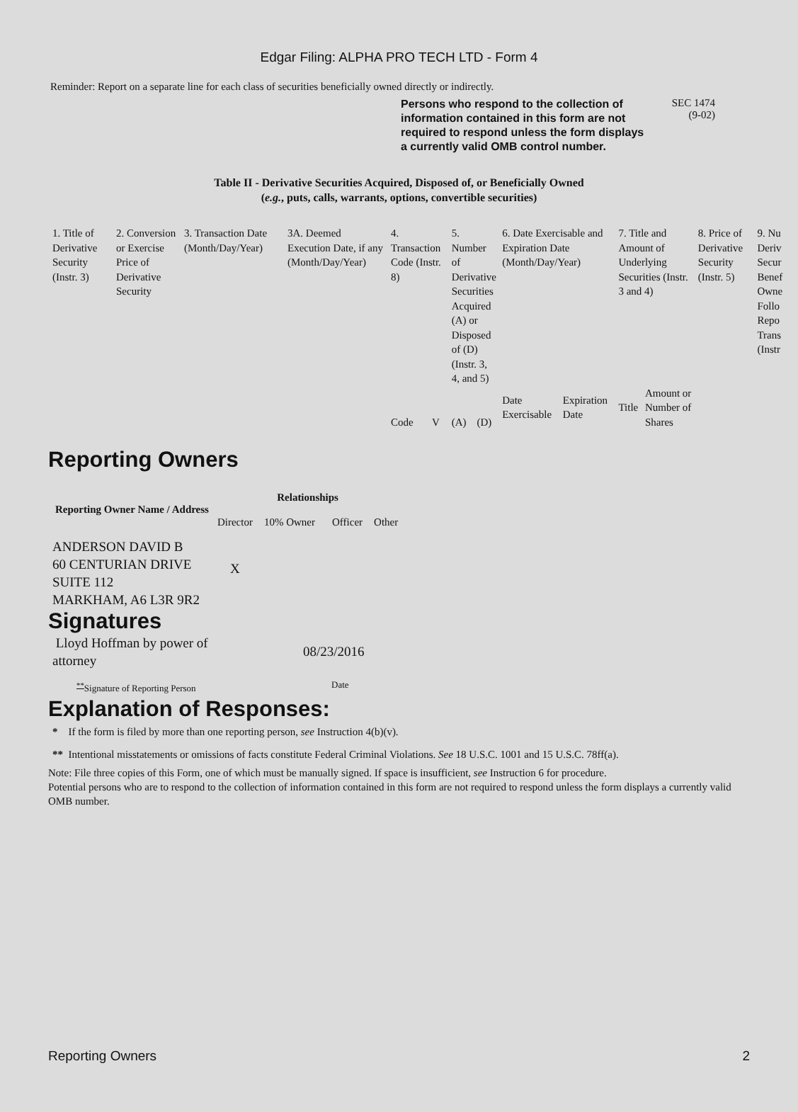Edgar Filing: ALPHA PRO TECH LTD - Form 4
Reminder: Report on a separate line for each class of securities beneficially owned directly or indirectly.
Persons who respond to the collection of information contained in this form are not required to respond unless the form displays a currently valid OMB control number.
SEC 1474
(9-02)
Table II - Derivative Securities Acquired, Disposed of, or Beneficially Owned
(e.g., puts, calls, warrants, options, convertible securities)
| 1. Title of Derivative Security (Instr. 3) | 2. Conversion or Exercise Price of Derivative Security | 3. Transaction Date (Month/Day/Year) | 3A. Deemed Execution Date, if any (Month/Day/Year) | 4. Transaction Code (Instr. 8) | | 5. Number of Derivative Securities Acquired (A) or Disposed of (D) (Instr. 3, 4, and 5) | | 6. Date Exercisable and Expiration Date (Month/Day/Year) | | 7. Title and Amount of Underlying Securities (Instr. 3 and 4) | | 8. Price of Derivative Security (Instr. 5) | 9. Nu Deriv Secur Benef Owne Follo Repo Trans (Instr |
| | | | | Code | V | (A) | (D) | Date Exercisable | Expiration Date | Title | Amount or Number of Shares | | |
Reporting Owners
| Reporting Owner Name / Address | Relationships | | | |
| --- | --- | --- | --- | --- |
| | Director | 10% Owner | Officer | Other |
| ANDERSON DAVID B 60 CENTURIAN DRIVE SUITE 112 MARKHAM, A6 L3R 9R2 | X | | | |
Signatures
| Lloyd Hoffman by power of attorney | 08/23/2016 |
| <sup>**</sup> Signature of Reporting Person | Date |
Explanation of Responses:
* If the form is filed by more than one reporting person, see Instruction 4(b)(v).
** Intentional misstatements or omissions of facts constitute Federal Criminal Violations. See 18 U.S.C. 1001 and 15 U.S.C. 78ff(a).
Note: File three copies of this Form, one of which must be manually signed. If space is insufficient, see Instruction 6 for procedure.
Potential persons who are to respond to the collection of information contained in this form are not required to respond unless the form displays a currently valid OMB number.
Reporting Owners 2